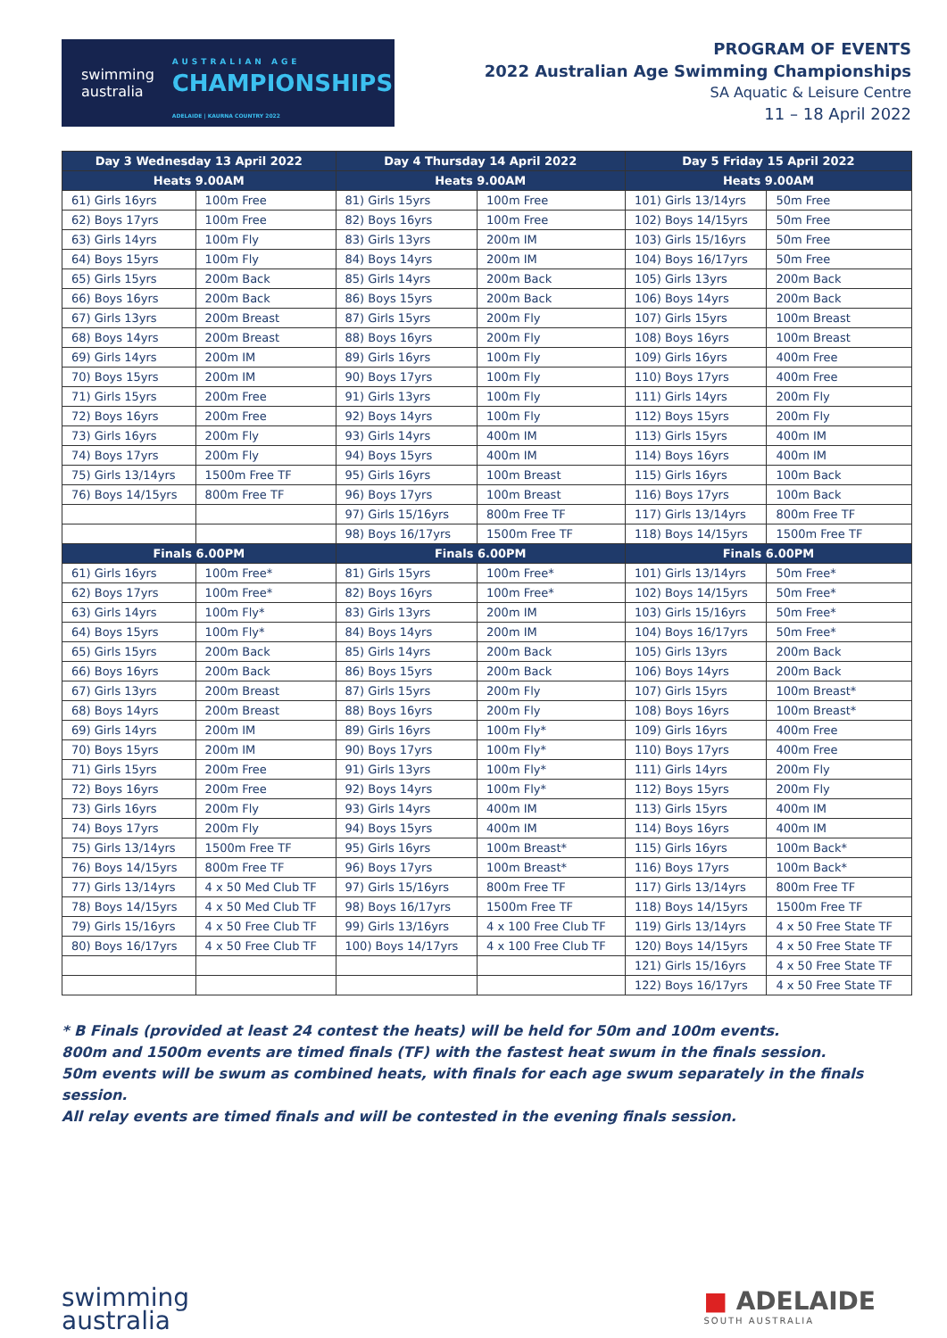swimming
australia AUSTRALIAN AGE
CHAMPIONSHIPS
ADELAIDE | KAURNA COUNTRY 2022
PROGRAM OF EVENTS
2022 Australian Age Swimming Championships
SA Aquatic & Leisure Centre
11 – 18 April 2022
| Day 3 Wednesday 13 April 2022 | | Day 4 Thursday 14 April 2022 | | Day 5 Friday 15 April 2022 | |
| --- | --- | --- | --- | --- | --- |
| Heats 9.00AM | | Heats 9.00AM | | Heats 9.00AM | |
| 61) Girls 16yrs | 100m Free | 81) Girls 15yrs | 100m Free | 101) Girls 13/14yrs | 50m Free |
| 62) Boys 17yrs | 100m Free | 82) Boys 16yrs | 100m Free | 102) Boys 14/15yrs | 50m Free |
| 63) Girls 14yrs | 100m Fly | 83) Girls 13yrs | 200m IM | 103) Girls 15/16yrs | 50m Free |
| 64) Boys 15yrs | 100m Fly | 84) Boys 14yrs | 200m IM | 104) Boys 16/17yrs | 50m Free |
| 65) Girls 15yrs | 200m Back | 85) Girls 14yrs | 200m Back | 105) Girls 13yrs | 200m Back |
| 66) Boys 16yrs | 200m Back | 86) Boys 15yrs | 200m Back | 106) Boys 14yrs | 200m Back |
| 67) Girls 13yrs | 200m Breast | 87) Girls 15yrs | 200m Fly | 107) Girls 15yrs | 100m Breast |
| 68) Boys 14yrs | 200m Breast | 88) Boys 16yrs | 200m Fly | 108) Boys 16yrs | 100m Breast |
| 69) Girls 14yrs | 200m IM | 89) Girls 16yrs | 100m Fly | 109) Girls 16yrs | 400m Free |
| 70) Boys 15yrs | 200m IM | 90) Boys 17yrs | 100m Fly | 110) Boys 17yrs | 400m Free |
| 71) Girls 15yrs | 200m Free | 91) Girls 13yrs | 100m Fly | 111) Girls 14yrs | 200m Fly |
| 72) Boys 16yrs | 200m Free | 92) Boys 14yrs | 100m Fly | 112) Boys 15yrs | 200m Fly |
| 73) Girls 16yrs | 200m Fly | 93) Girls 14yrs | 400m IM | 113) Girls 15yrs | 400m IM |
| 74) Boys 17yrs | 200m Fly | 94) Boys 15yrs | 400m IM | 114) Boys 16yrs | 400m IM |
| 75) Girls 13/14yrs | 1500m Free TF | 95) Girls 16yrs | 100m Breast | 115) Girls 16yrs | 100m Back |
| 76) Boys 14/15yrs | 800m Free TF | 96) Boys 17yrs | 100m Breast | 116) Boys 17yrs | 100m Back |
| | | 97) Girls 15/16yrs | 800m Free TF | 117) Girls 13/14yrs | 800m Free TF |
| | | 98) Boys 16/17yrs | 1500m Free TF | 118) Boys 14/15yrs | 1500m Free TF |
| Finals 6.00PM | | Finals 6.00PM | | Finals 6.00PM | |
| 61) Girls 16yrs | 100m Free* | 81) Girls 15yrs | 100m Free* | 101) Girls 13/14yrs | 50m Free* |
| 62) Boys 17yrs | 100m Free* | 82) Boys 16yrs | 100m Free* | 102) Boys 14/15yrs | 50m Free* |
| 63) Girls 14yrs | 100m Fly* | 83) Girls 13yrs | 200m IM | 103) Girls 15/16yrs | 50m Free* |
| 64) Boys 15yrs | 100m Fly* | 84) Boys 14yrs | 200m IM | 104) Boys 16/17yrs | 50m Free* |
| 65) Girls 15yrs | 200m Back | 85) Girls 14yrs | 200m Back | 105) Girls 13yrs | 200m Back |
| 66) Boys 16yrs | 200m Back | 86) Boys 15yrs | 200m Back | 106) Boys 14yrs | 200m Back |
| 67) Girls 13yrs | 200m Breast | 87) Girls 15yrs | 200m Fly | 107) Girls 15yrs | 100m Breast* |
| 68) Boys 14yrs | 200m Breast | 88) Boys 16yrs | 200m Fly | 108) Boys 16yrs | 100m Breast* |
| 69) Girls 14yrs | 200m IM | 89) Girls 16yrs | 100m Fly* | 109) Girls 16yrs | 400m Free |
| 70) Boys 15yrs | 200m IM | 90) Boys 17yrs | 100m Fly* | 110) Boys 17yrs | 400m Free |
| 71) Girls 15yrs | 200m Free | 91) Girls 13yrs | 100m Fly* | 111) Girls 14yrs | 200m Fly |
| 72) Boys 16yrs | 200m Free | 92) Boys 14yrs | 100m Fly* | 112) Boys 15yrs | 200m Fly |
| 73) Girls 16yrs | 200m Fly | 93) Girls 14yrs | 400m IM | 113) Girls 15yrs | 400m IM |
| 74) Boys 17yrs | 200m Fly | 94) Boys 15yrs | 400m IM | 114) Boys 16yrs | 400m IM |
| 75) Girls 13/14yrs | 1500m Free TF | 95) Girls 16yrs | 100m Breast* | 115) Girls 16yrs | 100m Back* |
| 76) Boys 14/15yrs | 800m Free TF | 96) Boys 17yrs | 100m Breast* | 116) Boys 17yrs | 100m Back* |
| 77) Girls 13/14yrs | 4 x 50 Med Club TF | 97) Girls 15/16yrs | 800m Free TF | 117) Girls 13/14yrs | 800m Free TF |
| 78) Boys 14/15yrs | 4 x 50 Med Club TF | 98) Boys 16/17yrs | 1500m Free TF | 118) Boys 14/15yrs | 1500m Free TF |
| 79) Girls 15/16yrs | 4 x 50 Free Club TF | 99) Girls 13/16yrs | 4 x 100 Free Club TF | 119) Girls 13/14yrs | 4 x 50 Free State TF |
| 80) Boys 16/17yrs | 4 x 50 Free Club TF | 100) Boys 14/17yrs | 4 x 100 Free Club TF | 120) Boys 14/15yrs | 4 x 50 Free State TF |
| | | | | 121) Girls 15/16yrs | 4 x 50 Free State TF |
| | | | | 122) Boys 16/17yrs | 4 x 50 Free State TF |
* B Finals (provided at least 24 contest the heats) will be held for 50m and 100m events.
800m and 1500m events are timed finals (TF) with the fastest heat swum in the finals session.
50m events will be swum as combined heats, with finals for each age swum separately in the finals session.
All relay events are timed finals and will be contested in the evening finals session.
swimming
australia
■ ADELAIDE
SOUTH AUSTRALIA